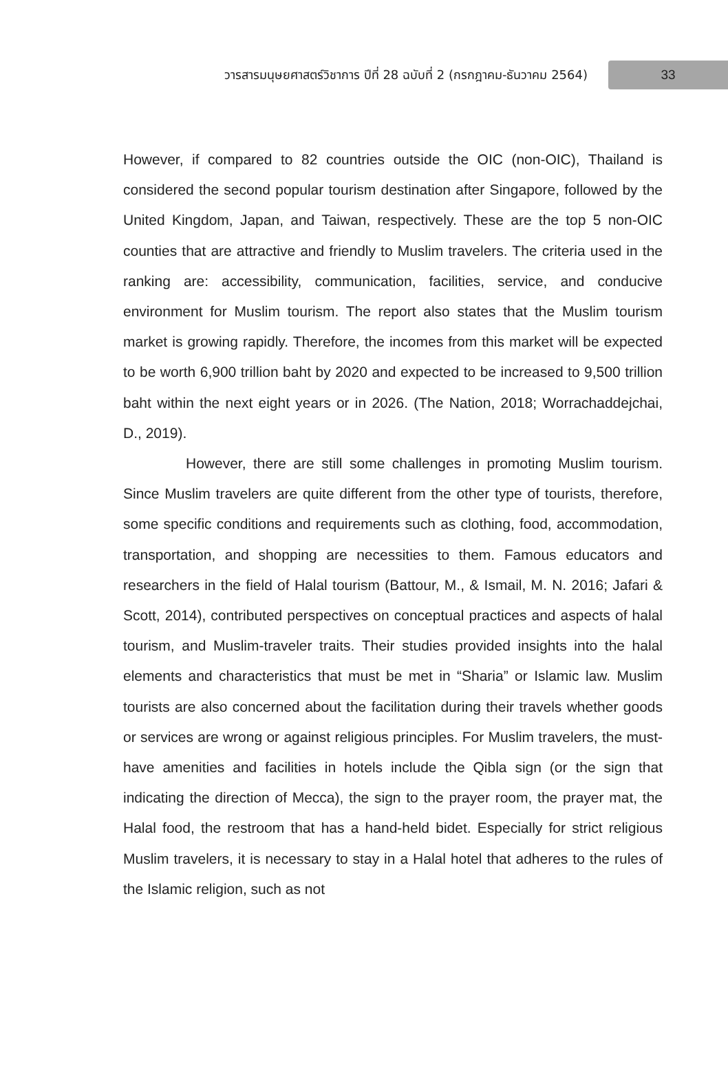วารสารมนุษยศาสตร์วิชาการ ปีที่ 28 ฉบับที่ 2 (กรกฎาคม-ธันวาคม 2564)
33
However, if compared to 82 countries outside the OIC (non-OIC), Thailand is considered the second popular tourism destination after Singapore, followed by the United Kingdom, Japan, and Taiwan, respectively. These are the top 5 non-OIC counties that are attractive and friendly to Muslim travelers. The criteria used in the ranking are: accessibility, communication, facilities, service, and conducive environment for Muslim tourism. The report also states that the Muslim tourism market is growing rapidly. Therefore, the incomes from this market will be expected to be worth 6,900 trillion baht by 2020 and expected to be increased to 9,500 trillion baht within the next eight years or in 2026. (The Nation, 2018; Worrachaddejchai, D., 2019).
However, there are still some challenges in promoting Muslim tourism. Since Muslim travelers are quite different from the other type of tourists, therefore, some specific conditions and requirements such as clothing, food, accommodation, transportation, and shopping are necessities to them. Famous educators and researchers in the field of Halal tourism (Battour, M., & Ismail, M. N. 2016; Jafari & Scott, 2014), contributed perspectives on conceptual practices and aspects of halal tourism, and Muslim-traveler traits. Their studies provided insights into the halal elements and characteristics that must be met in “Sharia” or Islamic law. Muslim tourists are also concerned about the facilitation during their travels whether goods or services are wrong or against religious principles. For Muslim travelers, the must-have amenities and facilities in hotels include the Qibla sign (or the sign that indicating the direction of Mecca), the sign to the prayer room, the prayer mat, the Halal food, the restroom that has a hand-held bidet. Especially for strict religious Muslim travelers, it is necessary to stay in a Halal hotel that adheres to the rules of the Islamic religion, such as not